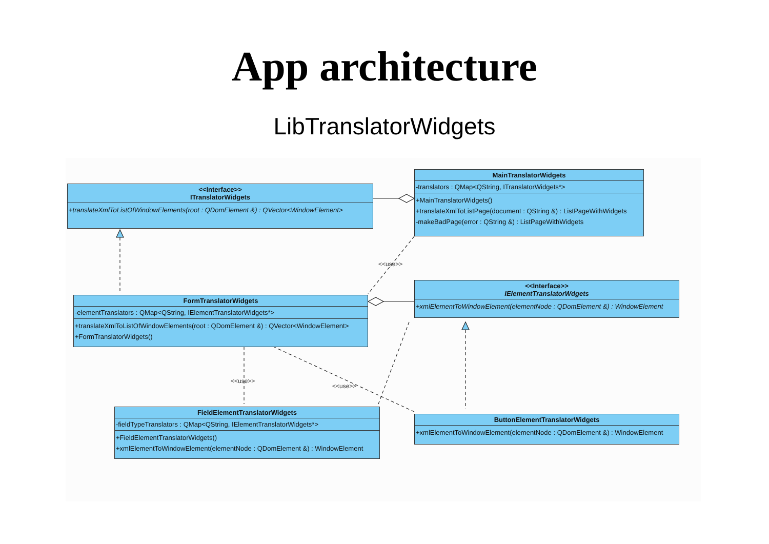App architecture
LibTranslatorWidgets
<<Interface>>
ITranslatorWidgets
+translateXmlToListOfWindowElements(root : QDomElement &) : QVector<WindowElement>
MainTranslatorWidgets
-translators : QMap<QString, ITranslatorWidgets*>
+MainTranslatorWidgets()
+translateXmlToListPage(document : QString &) : ListPageWithWidgets
-makeBadPage(error : QString &) : ListPageWithWidgets
<<use>>
<<Interface>>
IElementTranslatorWdgets
+xmlElementToWindowElement(elementNode : QDomElement &) : WindowElement
FormTranslatorWidgets
-elementTranslators : QMap<QString, IElementTranslatorWidgets*>
+translateXmlToListOfWindowElements(root : QDomElement &) : QVector<WindowElement>
+FormTranslatorWidgets()
<<use>>
<<use>>
FieldElementTranslatorWidgets
-fieldTypeTranslators : QMap<QString, IElementTranslatorWidgets*>
+FieldElementTranslatorWidgets()
+xmlElementToWindowElement(elementNode : QDomElement &) : WindowElement
ButtonElementTranslatorWidgets
+xmlElementToWindowElement(elementNode : QDomElement &) : WindowElement